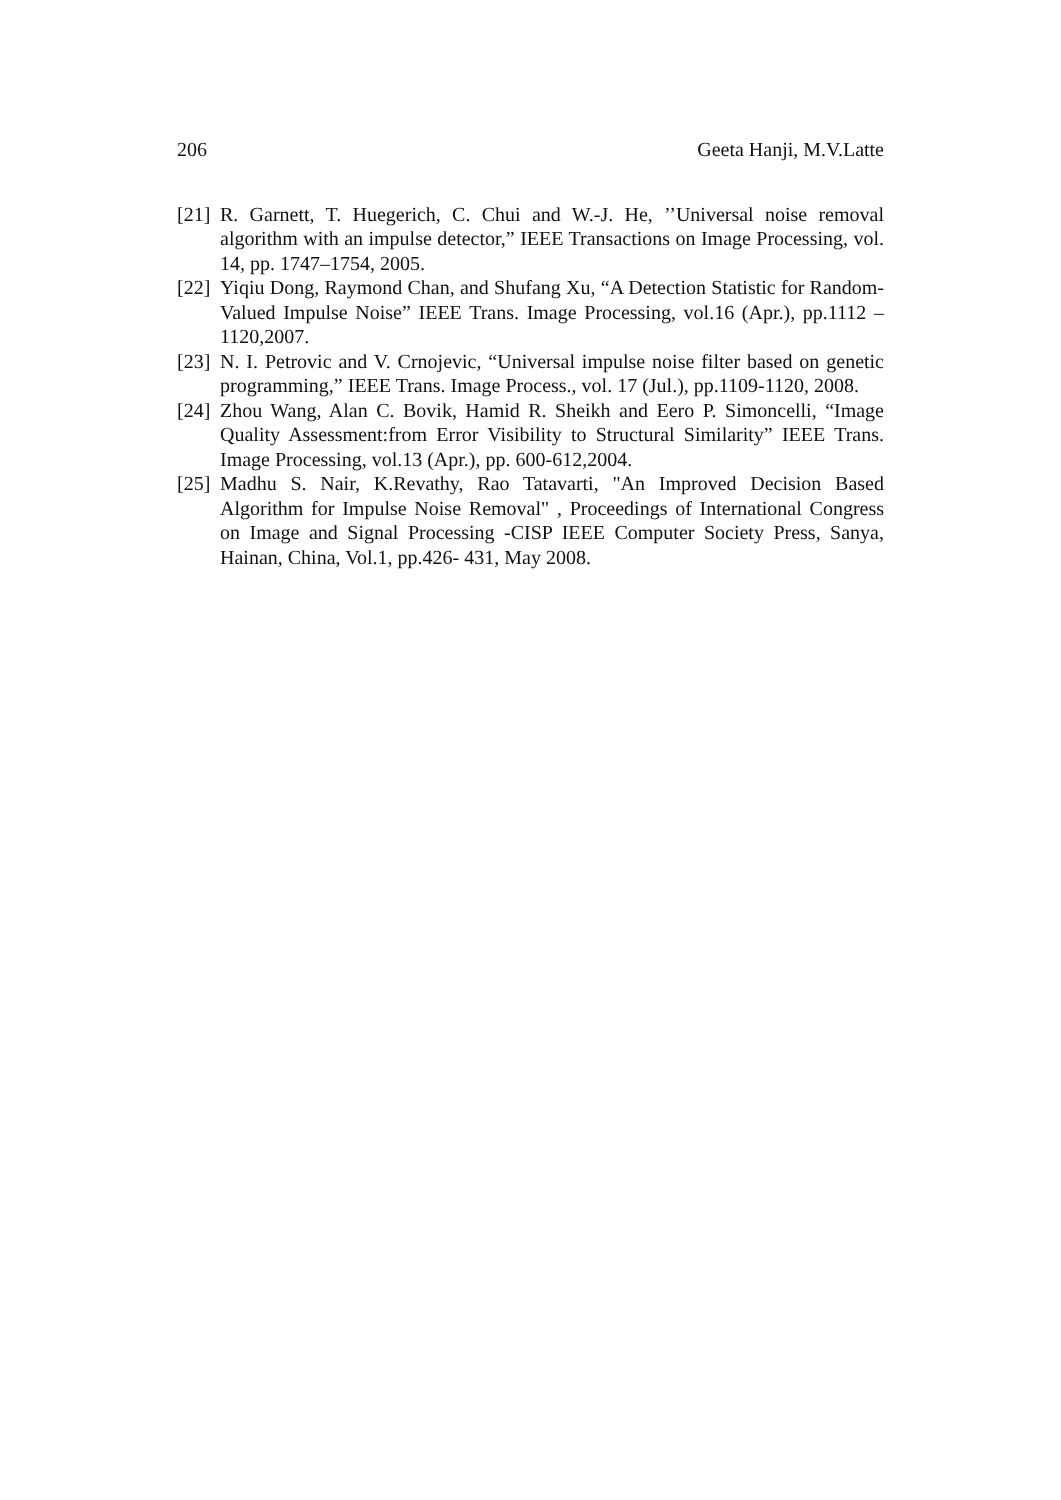206 Geeta Hanji, M.V.Latte
[21] R. Garnett, T. Huegerich, C. Chui and W.-J. He, ’’Universal noise removal algorithm with an impulse detector,” IEEE Transactions on Image Processing, vol. 14, pp. 1747–1754, 2005.
[22] Yiqiu Dong, Raymond Chan, and Shufang Xu, “A Detection Statistic for Random-Valued Impulse Noise” IEEE Trans. Image Processing, vol.16 (Apr.), pp.1112 – 1120,2007.
[23] N. I. Petrovic and V. Crnojevic, “Universal impulse noise filter based on genetic programming,” IEEE Trans. Image Process., vol. 17 (Jul.), pp.1109-1120, 2008.
[24] Zhou Wang, Alan C. Bovik, Hamid R. Sheikh and Eero P. Simoncelli, “Image Quality Assessment:from Error Visibility to Structural Similarity” IEEE Trans. Image Processing, vol.13 (Apr.), pp. 600-612,2004.
[25] Madhu S. Nair, K.Revathy, Rao Tatavarti, "An Improved Decision Based Algorithm for Impulse Noise Removal" , Proceedings of International Congress on Image and Signal Processing -CISP IEEE Computer Society Press, Sanya, Hainan, China, Vol.1, pp.426- 431, May 2008.